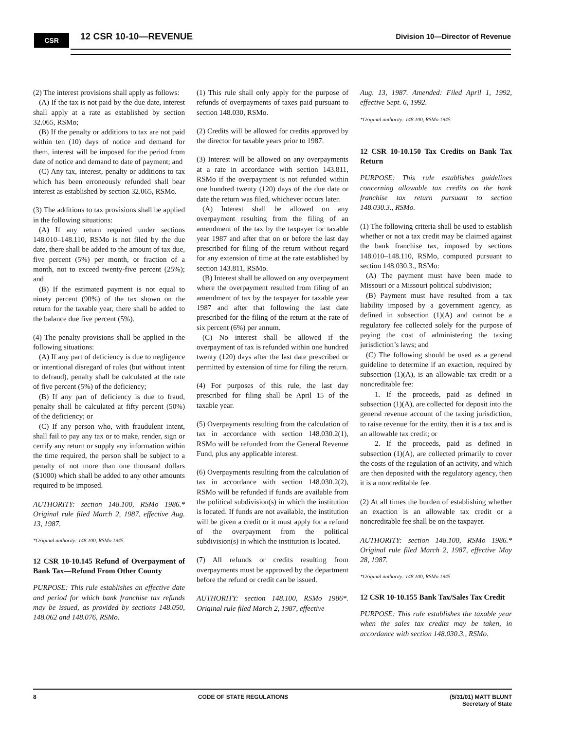CSR 12 CSR 10-10—REVENUE
Division 10—Director of Revenue
(2) The interest provisions shall apply as follows:
(A) If the tax is not paid by the due date, interest shall apply at a rate as established by section 32.065, RSMo;
(B) If the penalty or additions to tax are not paid within ten (10) days of notice and demand for them, interest will be imposed for the period from date of notice and demand to date of payment; and
(C) Any tax, interest, penalty or additions to tax which has been erroneously refunded shall bear interest as established by section 32.065, RSMo.
(3) The additions to tax provisions shall be applied in the following situations:
(A) If any return required under sections 148.010–148.110, RSMo is not filed by the due date, there shall be added to the amount of tax due, five percent (5%) per month, or fraction of a month, not to exceed twenty-five percent (25%); and
(B) If the estimated payment is not equal to ninety percent (90%) of the tax shown on the return for the taxable year, there shall be added to the balance due five percent (5%).
(4) The penalty provisions shall be applied in the following situations:
(A) If any part of deficiency is due to negligence or intentional disregard of rules (but without intent to defraud), penalty shall be calculated at the rate of five percent (5%) of the deficiency;
(B) If any part of deficiency is due to fraud, penalty shall be calculated at fifty percent (50%) of the deficiency; or
(C) If any person who, with fraudulent intent, shall fail to pay any tax or to make, render, sign or certify any return or supply any information within the time required, the person shall be subject to a penalty of not more than one thousand dollars ($1000) which shall be added to any other amounts required to be imposed.
AUTHORITY: section 148.100, RSMo 1986.* Original rule filed March 2, 1987, effective Aug. 13, 1987.
*Original authority: 148.100, RSMo 1945.
12 CSR 10-10.145 Refund of Overpayment of Bank Tax—Refund From Other County
PURPOSE: This rule establishes an effective date and period for which bank franchise tax refunds may be issued, as provided by sections 148.050, 148.062 and 148.076, RSMo.
(1) This rule shall only apply for the purpose of refunds of overpayments of taxes paid pursuant to section 148.030, RSMo.
(2) Credits will be allowed for credits approved by the director for taxable years prior to 1987.
(3) Interest will be allowed on any overpayments at a rate in accordance with section 143.811, RSMo if the overpayment is not refunded within one hundred twenty (120) days of the due date or date the return was filed, whichever occurs later.
(A) Interest shall be allowed on any overpayment resulting from the filing of an amendment of the tax by the taxpayer for taxable year 1987 and after that on or before the last day prescribed for filing of the return without regard for any extension of time at the rate established by section 143.811, RSMo.
(B) Interest shall be allowed on any overpayment where the overpayment resulted from filing of an amendment of tax by the taxpayer for taxable year 1987 and after that following the last date prescribed for the filing of the return at the rate of six percent (6%) per annum.
(C) No interest shall be allowed if the overpayment of tax is refunded within one hundred twenty (120) days after the last date prescribed or permitted by extension of time for filing the return.
(4) For purposes of this rule, the last day prescribed for filing shall be April 15 of the taxable year.
(5) Overpayments resulting from the calculation of tax in accordance with section 148.030.2(1), RSMo will be refunded from the General Revenue Fund, plus any applicable interest.
(6) Overpayments resulting from the calculation of tax in accordance with section 148.030.2(2), RSMo will be refunded if funds are available from the political subdivision(s) in which the institution is located. If funds are not available, the institution will be given a credit or it must apply for a refund of the overpayment from the political subdivision(s) in which the institution is located.
(7) All refunds or credits resulting from overpayments must be approved by the department before the refund or credit can be issued.
AUTHORITY: section 148.100, RSMo 1986*. Original rule filed March 2, 1987, effective
Aug. 13, 1987. Amended: Filed April 1, 1992, effective Sept. 6, 1992.
*Original authority: 148.100, RSMo 1945.
12 CSR 10-10.150 Tax Credits on Bank Tax Return
PURPOSE: This rule establishes guidelines concerning allowable tax credits on the bank franchise tax return pursuant to section 148.030.3., RSMo.
(1) The following criteria shall be used to establish whether or not a tax credit may be claimed against the bank franchise tax, imposed by sections 148.010–148.110, RSMo, computed pursuant to section 148.030.3., RSMo:
(A) The payment must have been made to Missouri or a Missouri political subdivision;
(B) Payment must have resulted from a tax liability imposed by a government agency, as defined in subsection (1)(A) and cannot be a regulatory fee collected solely for the purpose of paying the cost of administering the taxing jurisdiction’s laws; and
(C) The following should be used as a general guideline to determine if an exaction, required by subsection (1)(A), is an allowable tax credit or a noncreditable fee:
1. If the proceeds, paid as defined in subsection (1)(A), are collected for deposit into the general revenue account of the taxing jurisdiction, to raise revenue for the entity, then it is a tax and is an allowable tax credit; or
2. If the proceeds, paid as defined in subsection (1)(A), are collected primarily to cover the costs of the regulation of an activity, and which are then deposited with the regulatory agency, then it is a noncreditable fee.
(2) At all times the burden of establishing whether an exaction is an allowable tax credit or a noncreditable fee shall be on the taxpayer.
AUTHORITY: section 148.100, RSMo 1986.* Original rule filed March 2, 1987, effective May 28, 1987.
*Original authority: 148.100, RSMo 1945.
12 CSR 10-10.155 Bank Tax/Sales Tax Credit
PURPOSE: This rule establishes the taxable year when the sales tax credits may be taken, in accordance with section 148.030.3., RSMo.
8 CODE OF STATE REGULATIONS (5/31/01) MATT BLUNT
Secretary of State